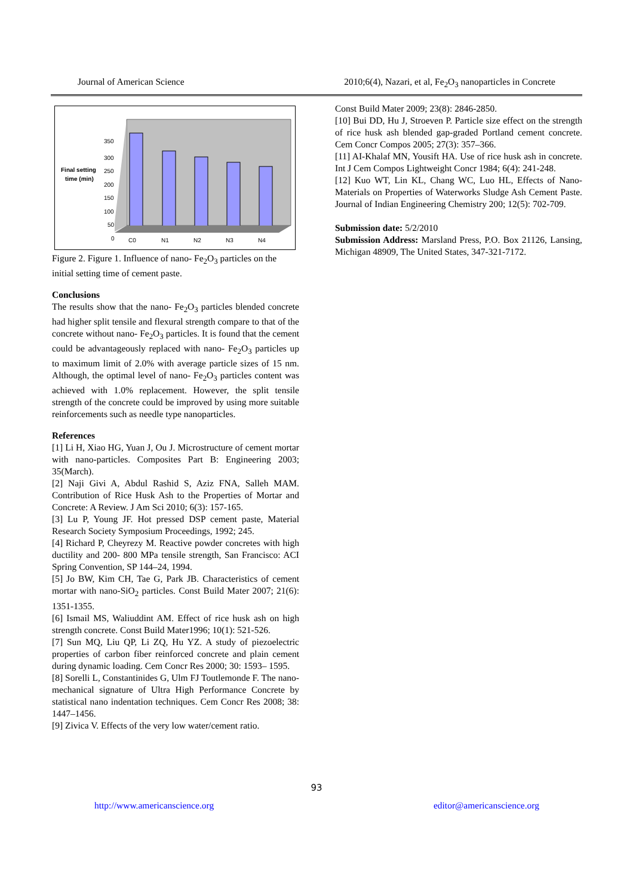Journal of American Science 2010;6(4), Nazari, et al, Fe<sub>2</sub>O<sub>3</sub> nanoparticles in Concrete
Final setting
time (min)
350
300
250
200
150
100
50
0
C0
N1
N2
N3
N4
Figure 2. Figure 1. Influence of nano- Fe<sub>2</sub>O<sub>3</sub> particles on the initial setting time of cement paste.
Conclusions
The results show that the nano- Fe<sub>2</sub>O<sub>3</sub> particles blended concrete had higher split tensile and flexural strength compare to that of the concrete without nano- Fe<sub>2</sub>O<sub>3</sub> particles. It is found that the cement could be advantageously replaced with nano- Fe<sub>2</sub>O<sub>3</sub> particles up to maximum limit of 2.0% with average particle sizes of 15 nm. Although, the optimal level of nano- Fe<sub>2</sub>O<sub>3</sub> particles content was achieved with 1.0% replacement. However, the split tensile strength of the concrete could be improved by using more suitable reinforcements such as needle type nanoparticles.
References
[1] Li H, Xiao HG, Yuan J, Ou J. Microstructure of cement mortar with nano-particles. Composites Part B: Engineering 2003; 35(March).
[2] Naji Givi A, Abdul Rashid S, Aziz FNA, Salleh MAM. Contribution of Rice Husk Ash to the Properties of Mortar and Concrete: A Review. J Am Sci 2010; 6(3): 157-165.
[3] Lu P, Young JF. Hot pressed DSP cement paste, Material Research Society Symposium Proceedings, 1992; 245.
[4] Richard P, Cheyrezy M. Reactive powder concretes with high ductility and 200- 800 MPa tensile strength, San Francisco: ACI Spring Convention, SP 144–24, 1994.
[5] Jo BW, Kim CH, Tae G, Park JB. Characteristics of cement mortar with nano-SiO<sub>2</sub> particles. Const Build Mater 2007; 21(6): 1351-1355.
[6] Ismail MS, Waliuddint AM. Effect of rice husk ash on high strength concrete. Const Build Mater1996; 10(1): 521-526.
[7] Sun MQ, Liu QP, Li ZQ, Hu YZ. A study of piezoelectric properties of carbon fiber reinforced concrete and plain cement during dynamic loading. Cem Concr Res 2000; 30: 1593– 1595.
[8] Sorelli L, Constantinides G, Ulm FJ Toutlemonde F. The nano-mechanical signature of Ultra High Performance Concrete by statistical nano indentation techniques. Cem Concr Res 2008; 38: 1447–1456.
[9] Zivica V. Effects of the very low water/cement ratio.
Const Build Mater 2009; 23(8): 2846-2850.
[10] Bui DD, Hu J, Stroeven P. Particle size effect on the strength of rice husk ash blended gap-graded Portland cement concrete. Cem Concr Compos 2005; 27(3): 357–366.
[11] AI-Khalaf MN, Yousift HA. Use of rice husk ash in concrete. Int J Cem Compos Lightweight Concr 1984; 6(4): 241-248.
[12] Kuo WT, Lin KL, Chang WC, Luo HL, Effects of Nano-Materials on Properties of Waterworks Sludge Ash Cement Paste. Journal of Indian Engineering Chemistry 200; 12(5): 702-709.
Submission date: 5/2/2010
Submission Address: Marsland Press, P.O. Box 21126, Lansing, Michigan 48909, The United States, 347-321-7172.
93
http://www.americanscience.org editor@americanscience.org